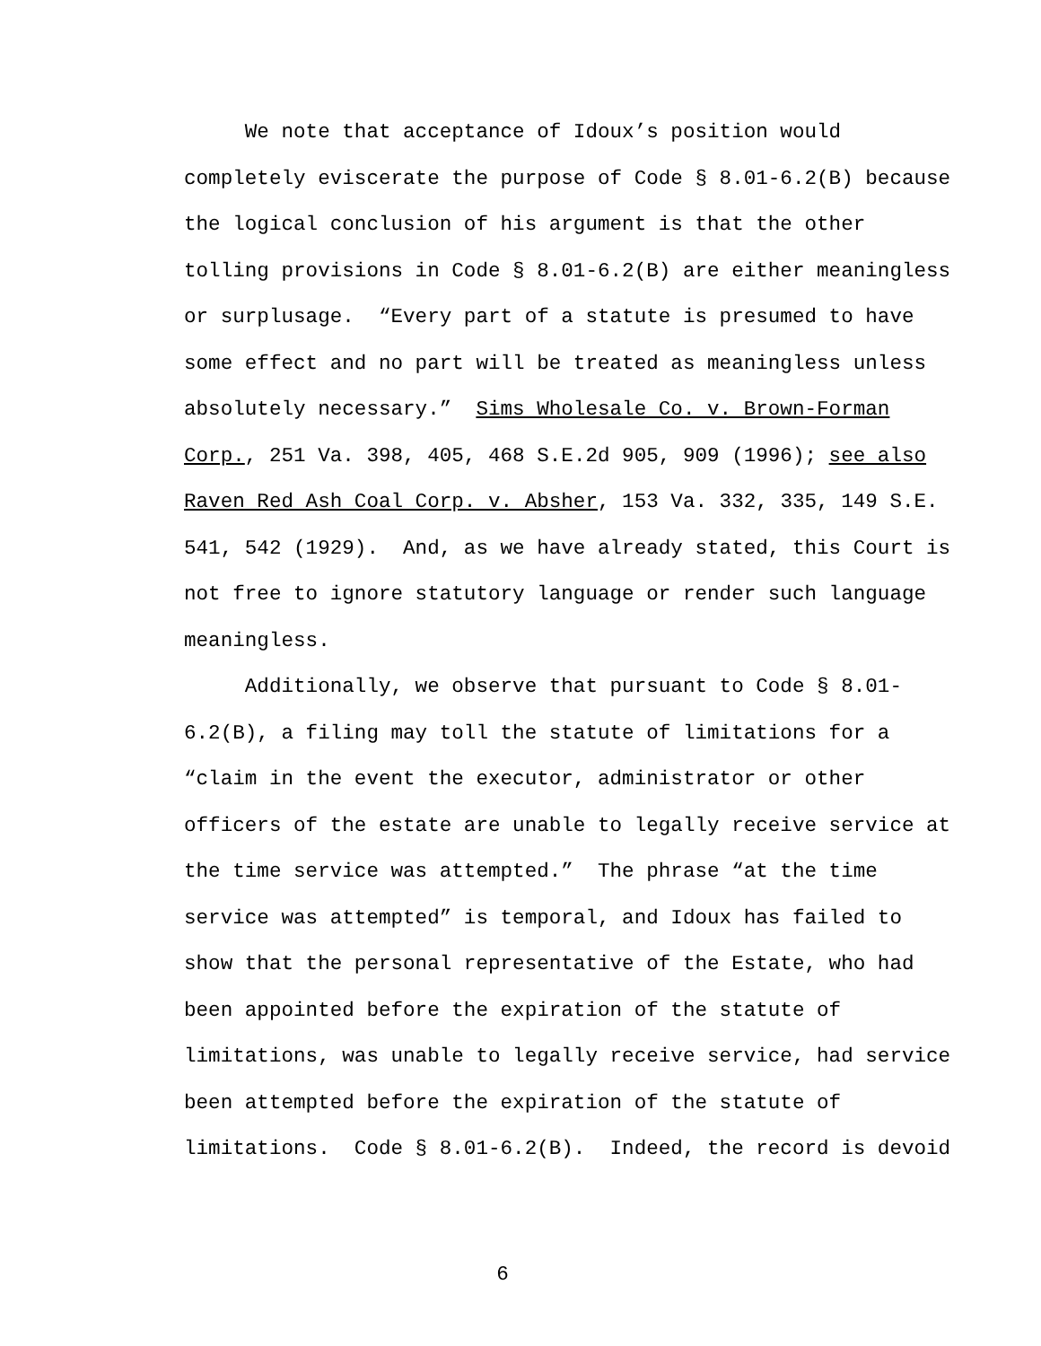We note that acceptance of Idoux’s position would
completely eviscerate the purpose of Code § 8.01-6.2(B) because
the logical conclusion of his argument is that the other
tolling provisions in Code § 8.01-6.2(B) are either meaningless
or surplusage. “Every part of a statute is presumed to have
some effect and no part will be treated as meaningless unless
absolutely necessary.” Sims Wholesale Co. v. Brown-Forman
Corp., 251 Va. 398, 405, 468 S.E.2d 905, 909 (1996); see also
Raven Red Ash Coal Corp. v. Absher, 153 Va. 332, 335, 149 S.E.
541, 542 (1929). And, as we have already stated, this Court is
not free to ignore statutory language or render such language
meaningless.
Additionally, we observe that pursuant to Code § 8.01-
6.2(B), a filing may toll the statute of limitations for a
“claim in the event the executor, administrator or other
officers of the estate are unable to legally receive service at
the time service was attempted.” The phrase “at the time
service was attempted” is temporal, and Idoux has failed to
show that the personal representative of the Estate, who had
been appointed before the expiration of the statute of
limitations, was unable to legally receive service, had service
been attempted before the expiration of the statute of
limitations. Code § 8.01-6.2(B). Indeed, the record is devoid
6